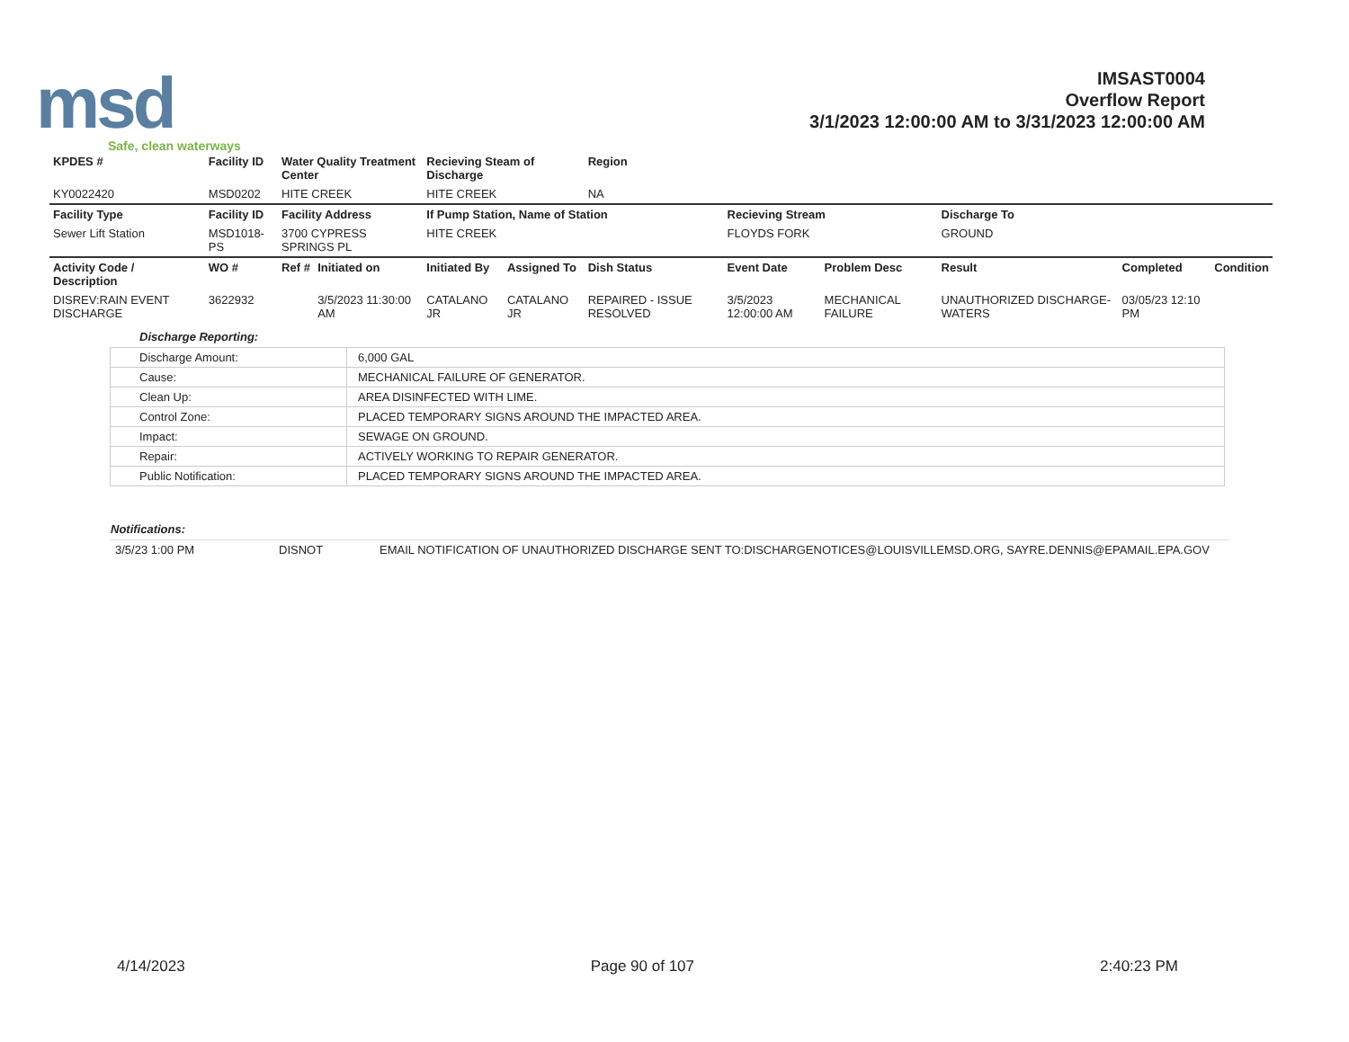msd
Safe, clean waterways
IMSAST0004
Overflow Report
3/1/2023 12:00:00 AM to 3/31/2023 12:00:00 AM
| KPDES # | Facility ID | Water Quality Treatment Center | | Recieving Steam of Discharge | | Region | | | | | |
| --- | --- | --- | --- | --- | --- | --- | --- | --- | --- | --- | --- |
| KY0022420 | MSD0202 | HITE CREEK | | HITE CREEK | | NA | | | | | |
| Facility Type | Facility ID | Facility Address | | If Pump Station, Name of Station | | | Recieving Stream | | Discharge To | | |
| Sewer Lift Station | MSD1018-PS | 3700 CYPRESS SPRINGS PL | | HITE CREEK | | | FLOYDS FORK | | GROUND | | |
| Activity Code / Description | WO # | Ref # | Initiated on | Initiated By | Assigned To | Dish Status | Event Date | Problem Desc | Result | Completed | Condition |
| DISREV:RAIN EVENT DISCHARGE | 3622932 | | 3/5/2023 11:30:00 AM | CATALANO JR | CATALANO JR | REPAIRED - ISSUE RESOLVED | 3/5/2023 12:00:00 AM | MECHANICAL FAILURE | UNAUTHORIZED DISCHARGE-WATERS | 03/05/23 12:10 PM | |
Discharge Reporting:
| Discharge Amount: | 6,000 GAL |
| Cause: | MECHANICAL FAILURE OF GENERATOR. |
| Clean Up: | AREA DISINFECTED WITH LIME. |
| Control Zone: | PLACED TEMPORARY SIGNS AROUND THE IMPACTED AREA. |
| Impact: | SEWAGE ON GROUND. |
| Repair: | ACTIVELY WORKING TO REPAIR GENERATOR. |
| Public Notification: | PLACED TEMPORARY SIGNS AROUND THE IMPACTED AREA. |
Notifications:
| 3/5/23 1:00 PM | DISNOT | EMAIL NOTIFICATION OF UNAUTHORIZED DISCHARGE SENT TO:DISCHARGENOTICES@LOUISVILLEMSD.ORG, SAYRE.DENNIS@EPAMAIL.EPA.GOV |
4/14/2023 Page 90 of 107 2:40:23 PM